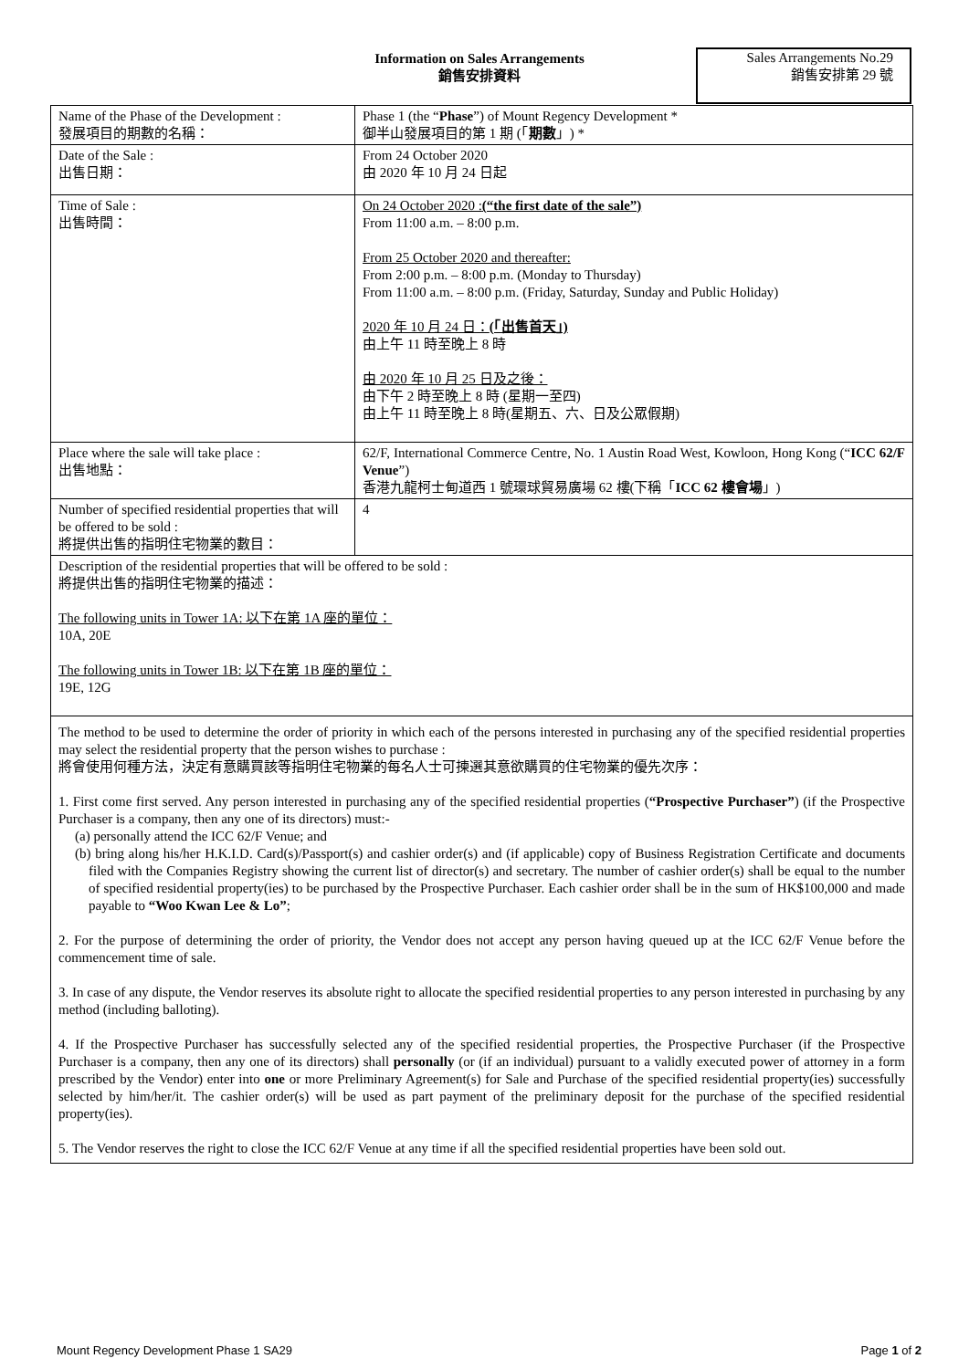Information on Sales Arrangements
銷售安排資料
Sales Arrangements No.29
銷售安排第 29 號
| Name of the Phase of the Development : 發展項目的期數的名稱： | Phase 1 (the “ Phase ”) of Mount Regency Development * 御半山發展項目的第 1 期 (「 期數 」) * |
| Date of the Sale : 出售日期： | From 24 October 2020 由 2020 年 10 月 24 日起 |
| Time of Sale : 出售時間： | On 24 October 2020 : (“the first date of the sale”) From 11:00 a.m. – 8:00 p.m. From 25 October 2020 and thereafter: From 2:00 p.m. – 8:00 p.m. (Monday to Thursday) From 11:00 a.m. – 8:00 p.m. (Friday, Saturday, Sunday and Public Holiday) 2020 年 10 月 24 日： (「出售首天」) 由上午 11 時至晚上 8 時 由 2020 年 10 月 25 日及之後： 由下午 2 時至晚上 8 時 (星期一至四) 由上午 11 時至晚上 8 時(星期五、六、日及公眾假期) |
| Place where the sale will take place : 出售地點： | 62/F, International Commerce Centre, No. 1 Austin Road West, Kowloon, Hong Kong (“ ICC 62/F Venue ”) 香港九龍柯士甸道西 1 號環球貿易廣場 62 樓(下稱「 ICC 62 樓會場 」) |
| Number of specified residential properties that will be offered to be sold : 將提供出售的指明住宅物業的數目： | 4 |
| Description of the residential properties that will be offered to be sold : 將提供出售的指明住宅物業的描述： The following units in Tower 1A: 以下在第 1A 座的單位： 10A, 20E The following units in Tower 1B: 以下在第 1B 座的單位： 19E, 12G | |
| The method to be used to determine the order of priority in which each of the persons interested in purchasing any of the specified residential properties may select the residential property that the person wishes to purchase : 將會使用何種方法，決定有意購買該等指明住宅物業的每名人士可揀選其意欲購買的住宅物業的優先次序： 1. First come first served. Any person interested in purchasing any of the specified residential properties ( “Prospective Purchaser” ) (if the Prospective Purchaser is a company, then any one of its directors) must:- (a) personally attend the ICC 62/F Venue; and (b) bring along his/her H.K.I.D. Card(s)/Passport(s) and cashier order(s) and (if applicable) copy of Business Registration Certificate and documents filed with the Companies Registry showing the current list of director(s) and secretary. The number of cashier order(s) shall be equal to the number of specified residential property(ies) to be purchased by the Prospective Purchaser. Each cashier order shall be in the sum of HK$100,000 and made payable to “Woo Kwan Lee & Lo” ; 2. For the purpose of determining the order of priority, the Vendor does not accept any person having queued up at the ICC 62/F Venue before the commencement time of sale. 3. In case of any dispute, the Vendor reserves its absolute right to allocate the specified residential properties to any person interested in purchasing by any method (including balloting). 4. If the Prospective Purchaser has successfully selected any of the specified residential properties, the Prospective Purchaser (if the Prospective Purchaser is a company, then any one of its directors) shall personally (or (if an individual) pursuant to a validly executed power of attorney in a form prescribed by the Vendor) enter into one or more Preliminary Agreement(s) for Sale and Purchase of the specified residential property(ies) successfully selected by him/her/it. The cashier order(s) will be used as part payment of the preliminary deposit for the purchase of the specified residential property(ies). 5. The Vendor reserves the right to close the ICC 62/F Venue at any time if all the specified residential properties have been sold out. | |
Mount Regency Development Phase 1 SA29 Page 1 of 2